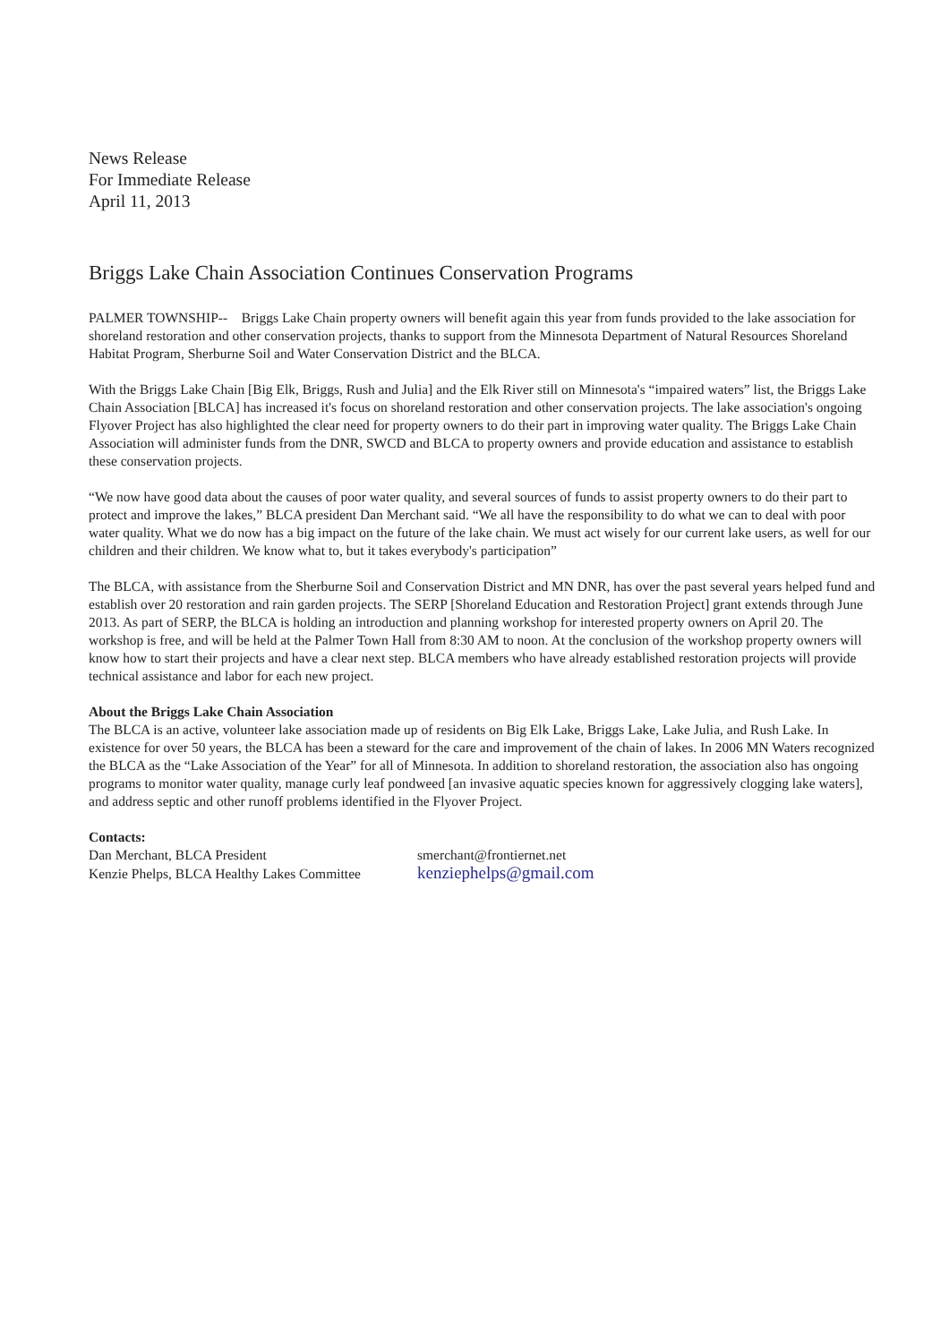News Release
For Immediate Release
April 11, 2013
Briggs Lake Chain Association Continues Conservation Programs
PALMER TOWNSHIP-- Briggs Lake Chain property owners will benefit again this year from funds provided to the lake association for shoreland restoration and other conservation projects, thanks to support from the Minnesota Department of Natural Resources Shoreland Habitat Program, Sherburne Soil and Water Conservation District and the BLCA.
With the Briggs Lake Chain [Big Elk, Briggs, Rush and Julia] and the Elk River still on Minnesota's “impaired waters” list, the Briggs Lake Chain Association [BLCA] has increased it's focus on shoreland restoration and other conservation projects. The lake association's ongoing Flyover Project has also highlighted the clear need for property owners to do their part in improving water quality. The Briggs Lake Chain Association will administer funds from the DNR, SWCD and BLCA to property owners and provide education and assistance to establish these conservation projects.
“We now have good data about the causes of poor water quality, and several sources of funds to assist property owners to do their part to protect and improve the lakes,” BLCA president Dan Merchant said. “We all have the responsibility to do what we can to deal with poor water quality. What we do now has a big impact on the future of the lake chain. We must act wisely for our current lake users, as well for our children and their children. We know what to, but it takes everybody's participation”
The BLCA, with assistance from the Sherburne Soil and Conservation District and MN DNR, has over the past several years helped fund and establish over 20 restoration and rain garden projects. The SERP [Shoreland Education and Restoration Project] grant extends through June 2013. As part of SERP, the BLCA is holding an introduction and planning workshop for interested property owners on April 20. The workshop is free, and will be held at the Palmer Town Hall from 8:30 AM to noon. At the conclusion of the workshop property owners will know how to start their projects and have a clear next step. BLCA members who have already established restoration projects will provide technical assistance and labor for each new project.
About the Briggs Lake Chain Association
The BLCA is an active, volunteer lake association made up of residents on Big Elk Lake, Briggs Lake, Lake Julia, and Rush Lake. In existence for over 50 years, the BLCA has been a steward for the care and improvement of the chain of lakes. In 2006 MN Waters recognized the BLCA as the “Lake Association of the Year” for all of Minnesota. In addition to shoreland restoration, the association also has ongoing programs to monitor water quality, manage curly leaf pondweed [an invasive aquatic species known for aggressively clogging lake waters], and address septic and other runoff problems identified in the Flyover Project.
Contacts:
| Dan Merchant, BLCA President | smerchant@frontiernet.net |
| Kenzie Phelps, BLCA Healthy Lakes Committee | kenziephelps@gmail.com |